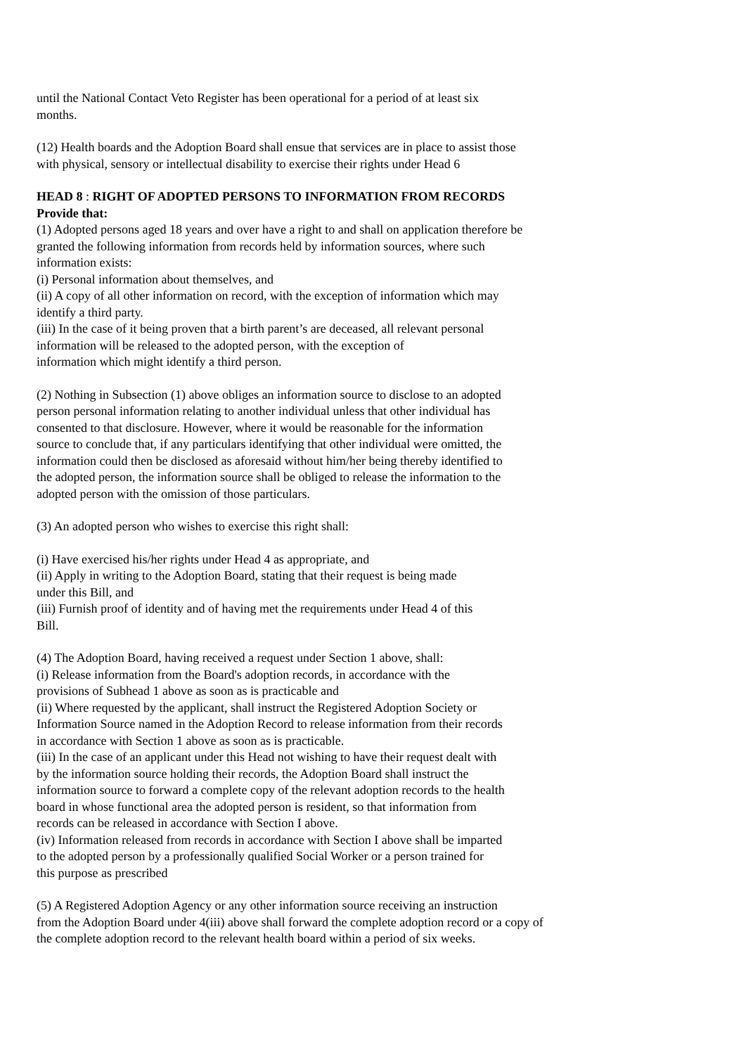until the National Contact Veto Register has been operational for a period of at least six
months.
(12) Health boards and the Adoption Board shall ensue that services are in place to assist those
with physical, sensory or intellectual disability to exercise their rights under Head 6
HEAD 8 : RIGHT OF ADOPTED PERSONS TO INFORMATION FROM RECORDS
Provide that:
(1) Adopted persons aged 18 years and over have a right to and shall on application therefore be
granted the following information from records held by information sources, where such
information exists:
(i) Personal information about themselves, and
(ii) A copy of all other information on record, with the exception of information which may
identify a third party.
(iii) In the case of it being proven that a birth parent’s are deceased, all relevant personal
information will be released to the adopted person, with the exception of
information which might identify a third person.
(2) Nothing in Subsection (1) above obliges an information source to disclose to an adopted
person personal information relating to another individual unless that other individual has
consented to that disclosure. However, where it would be reasonable for the information
source to conclude that, if any particulars identifying that other individual were omitted, the
information could then be disclosed as aforesaid without him/her being thereby identified to
the adopted person, the information source shall be obliged to release the information to the
adopted person with the omission of those particulars.
(3) An adopted person who wishes to exercise this right shall:
(i) Have exercised his/her rights under Head 4 as appropriate, and
(ii) Apply in writing to the Adoption Board, stating that their request is being made
under this Bill, and
(iii) Furnish proof of identity and of having met the requirements under Head 4 of this
Bill.
(4) The Adoption Board, having received a request under Section 1 above, shall:
(i) Release information from the Board's adoption records, in accordance with the
provisions of Subhead 1 above as soon as is practicable and
(ii) Where requested by the applicant, shall instruct the Registered Adoption Society or
Information Source named in the Adoption Record to release information from their records
in accordance with Section 1 above as soon as is practicable.
(iii) In the case of an applicant under this Head not wishing to have their request dealt with
by the information source holding their records, the Adoption Board shall instruct the
information source to forward a complete copy of the relevant adoption records to the health
board in whose functional area the adopted person is resident, so that information from
records can be released in accordance with Section I above.
(iv) Information released from records in accordance with Section I above shall be imparted
to the adopted person by a professionally qualified Social Worker or a person trained for
this purpose as prescribed
(5) A Registered Adoption Agency or any other information source receiving an instruction
from the Adoption Board under 4(iii) above shall forward the complete adoption record or a copy of
the complete adoption record to the relevant health board within a period of six weeks.